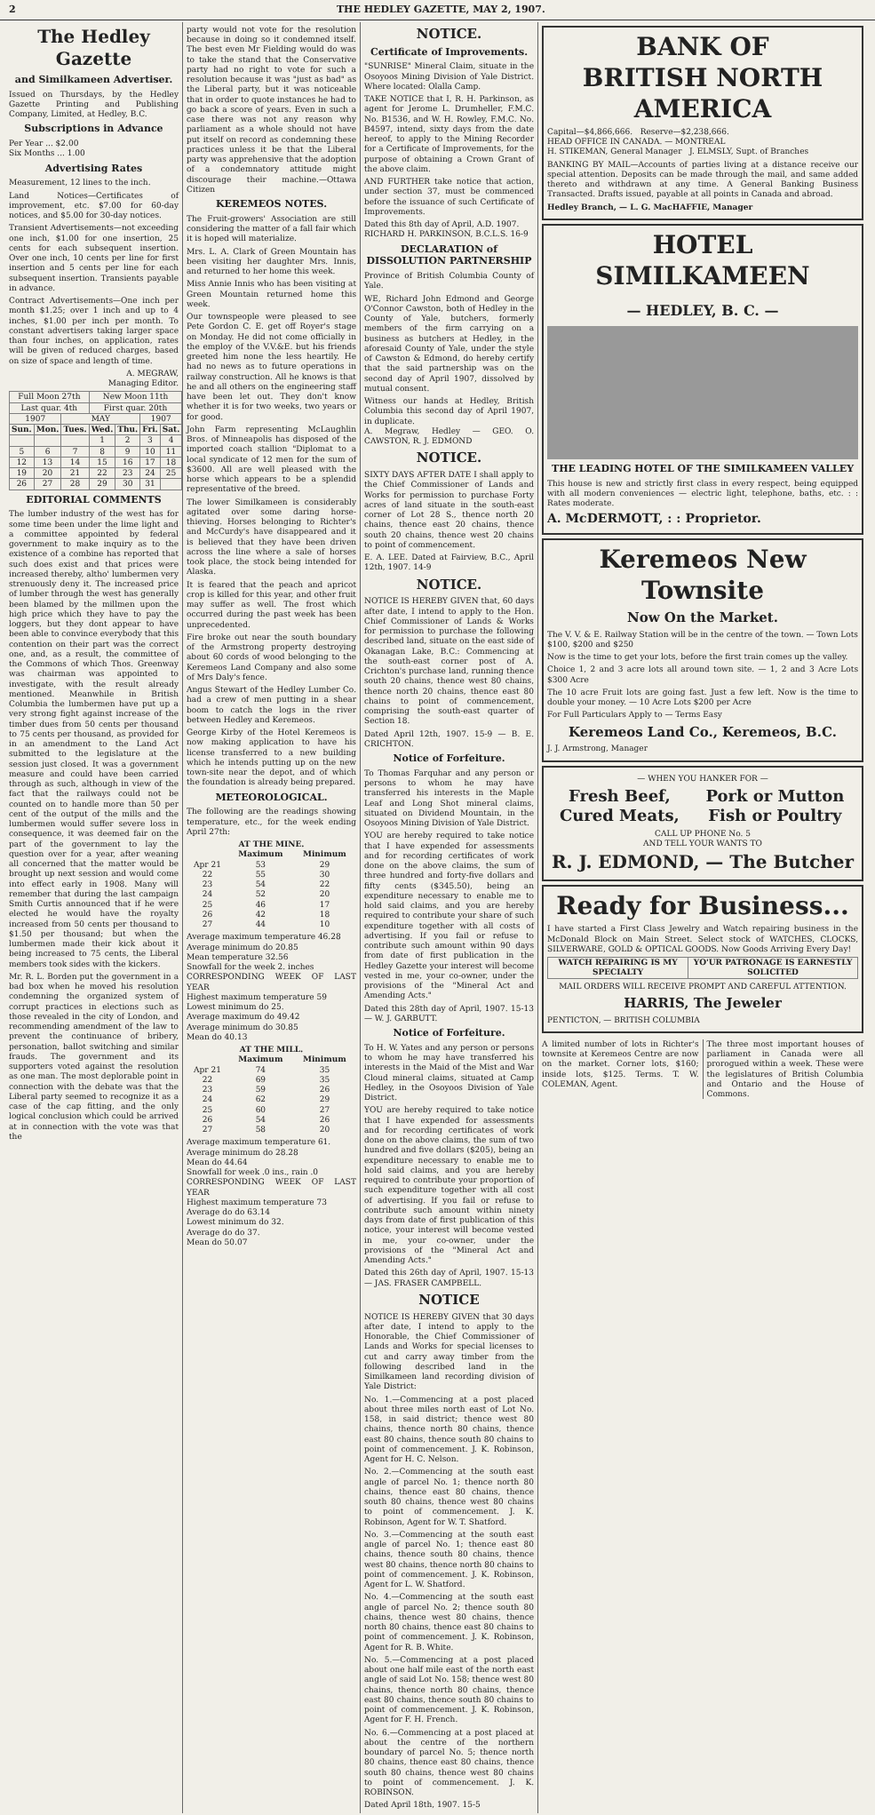2 THE HEDLEY GAZETTE, MAY 2, 1907.
The Hedley Gazette
and Similkameen Advertiser.
Issued on Thursdays, by the Hedley Gazette Printing and Publishing Company, Limited, at Hedley, B.C.
Subscriptions in Advance
Per Year ... $2.00
Six Months ... 1.00
Advertising Rates
Measurement, 12 lines to the inch.
Land Notices—Certificates of improvement, etc. $7.00 for 60-day notices, and $5.00 for 30-day notices.
Transient Advertisements—not exceeding one inch, $1.00 for one insertion, 25 cents for each subsequent insertion. Over one inch, 10 cents per line for first insertion and 5 cents per line for each subsequent insertion. Transients payable in advance.
Contract Advertisements—One inch per month $1.25; over 1 inch and up to 4 inches, $1.00 per inch per month. To constant advertisers taking larger space than four inches, on application, rates will be given of reduced charges, based on size of space and length of time.
A. MEGRAW,
Managing Editor.
| Full Moon 27th | | | New Moon 11th | | | |
| Last quar. 4th | | | First quar. 20th | | | |
| 1907 | | MAY | | | 1907 | |
| Sun. | Mon. | Tues. | Wed. | Thu. | Fri. | Sat. |
| | | | 1 | 2 | 3 | 4 |
| 5 | 6 | 7 | 8 | 9 | 10 | 11 |
| 12 | 13 | 14 | 15 | 16 | 17 | 18 |
| 19 | 20 | 21 | 22 | 23 | 24 | 25 |
| 26 | 27 | 28 | 29 | 30 | 31 | |
EDITORIAL COMMENTS
The lumber industry of the west has for some time been under the lime light and a committee appointed by federal government to make inquiry as to the existence of a combine has reported that such does exist and that prices were increased thereby, altho' lumbermen very strenuously deny it. The increased price of lumber through the west has generally been blamed by the millmen upon the high price which they have to pay the loggers, but they dont appear to have been able to convince everybody that this contention on their part was the correct one, and, as a result, the committee of the Commons of which Thos. Greenway was chairman was appointed to investigate, with the result already mentioned. Meanwhile in British Columbia the lumbermen have put up a very strong fight against increase of the timber dues from 50 cents per thousand to 75 cents per thousand, as provided for in an amendment to the Land Act submitted to the legislature at the session just closed. It was a government measure and could have been carried through as such, although in view of the fact that the railways could not be counted on to handle more than 50 per cent of the output of the mills and the lumbermen would suffer severe loss in consequence, it was deemed fair on the part of the government to lay the question over for a year, after weaning all concerned that the matter would be brought up next session and would come into effect early in 1908. Many will remember that during the last campaign Smith Curtis announced that if he were elected he would have the royalty increased from 50 cents per thousand to $1.50 per thousand; but when the lumbermen made their kick about it being increased to 75 cents, the Liberal members took sides with the kickers.
Mr. R. L. Borden put the government in a bad box when he moved his resolution condemning the organized system of corrupt practices in elections such as those revealed in the city of London, and recommending amendment of the law to prevent the continuance of bribery, personation, ballot switching and similar frauds. The government and its supporters voted against the resolution as one man. The most deplorable point in connection with the debate was that the Liberal party seemed to recognize it as a case of the cap fitting, and the only logical conclusion which could be arrived at in connection with the vote was that the
party would not vote for the resolution because in doing so it condemned itself. The best even Mr Fielding would do was to take the stand that the Conservative party had no right to vote for such a resolution because it was "just as bad" as the Liberal party, but it was noticeable that in order to quote instances he had to go back a score of years. Even in such a case there was not any reason why parliament as a whole should not have put itself on record as condemning these practices unless it be that the Liberal party was apprehensive that the adoption of a condemnatory attitude might discourage their machine.—Ottawa Citizen
KEREMEOS NOTES.
The Fruit-growers' Association are still considering the matter of a fall fair which it is hoped will materialize.
Mrs. L. A. Clark of Green Mountain has been visiting her daughter Mrs. Innis, and returned to her home this week.
Miss Annie Innis who has been visiting at Green Mountain returned home this week.
Our townspeople were pleased to see Pete Gordon C. E. get off Royer's stage on Monday. He did not come officially in the employ of the V.V.&E. but his friends greeted him none the less heartily. He had no news as to future operations in railway construction. All he knows is that he and all others on the engineering staff have been let out. They don't know whether it is for two weeks, two years or for good.
John Farm representing McLaughlin Bros. of Minneapolis has disposed of the imported coach stallion "Diplomat to a local syndicate of 12 men for the sum of $3600. All are well pleased with the horse which appears to be a splendid representative of the breed.
The lower Similkameen is considerably agitated over some daring horse-thieving. Horses belonging to Richter's and McCurdy's have disappeared and it is believed that they have been driven across the line where a sale of horses took place, the stock being intended for Alaska.
It is feared that the peach and apricot crop is killed for this year, and other fruit may suffer as well. The frost which occurred during the past week has been unprecedented.
Fire broke out near the south boundary of the Armstrong property destroying about 60 cords of wood belonging to the Keremeos Land Company and also some of Mrs Daly's fence.
Angus Stewart of the Hedley Lumber Co. had a crew of men putting in a shear boom to catch the logs in the river between Hedley and Keremeos.
George Kirby of the Hotel Keremeos is now making application to have his license transferred to a new building which he intends putting up on the new town-site near the depot, and of which the foundation is already being prepared.
METEOROLOGICAL.
The following are the readings showing temperature, etc., for the week ending April 27th:
| AT THE MINE. | | |
| --- | --- | --- |
| | Maximum | Minimum |
| Apr 21 | 53 | 29 |
| 22 | 55 | 30 |
| 23 | 54 | 22 |
| 24 | 52 | 20 |
| 25 | 46 | 17 |
| 26 | 42 | 18 |
| 27 | 44 | 10 |
Average maximum temperature 46.28
Average minimum do 20.85
Mean temperature 32.56
Snowfall for the week 2. inches
CORRESPONDING WEEK OF LAST YEAR
Highest maximum temperature 59
Lowest minimum do 25.
Average maximum do 49.42
Average minimum do 30.85
Mean do 40.13
| AT THE MILL. | | |
| --- | --- | --- |
| | Maximum | Minimum |
| Apr 21 | 74 | 35 |
| 22 | 69 | 35 |
| 23 | 59 | 26 |
| 24 | 62 | 29 |
| 25 | 60 | 27 |
| 26 | 54 | 26 |
| 27 | 58 | 20 |
Average maximum temperature 61.
Average minimum do 28.28
Mean do 44.64
Snowfall for week .0 ins., rain .0
CORRESPONDING WEEK OF LAST YEAR
Highest maximum temperature 73
Average do do 63.14
Lowest minimum do 32.
Average do do 37.
Mean do 50.07
NOTICE.
Certificate of Improvements.
"SUNRISE" Mineral Claim, situate in the Osoyoos Mining Division of Yale District. Where located: Olalla Camp.
TAKE NOTICE that I, R. H. Parkinson, as agent for Jerome L. Drumheller, F.M.C. No. B1536, and W. H. Rowley, F.M.C. No. B4597, intend, sixty days from the date hereof, to apply to the Mining Recorder for a Certificate of Improvements, for the purpose of obtaining a Crown Grant of the above claim.
AND FURTHER take notice that action, under section 37, must be commenced before the issuance of such Certificate of Improvements.
Dated this 8th day of April, A.D. 1907.
RICHARD H. PARKINSON, B.C.L.S. 16-9
DECLARATION of DISSOLUTION PARTNERSHIP
Province of British Columbia County of Yale.
WE, Richard John Edmond and George O'Connor Cawston, both of Hedley in the County of Yale, butchers, formerly members of the firm carrying on a business as butchers at Hedley, in the aforesaid County of Yale, under the style of Cawston & Edmond, do hereby certify that the said partnership was on the second day of April 1907, dissolved by mutual consent.
Witness our hands at Hedley, British Columbia this second day of April 1907, in duplicate.
A. Megraw, Hedley — GEO. O. CAWSTON, R. J. EDMOND
NOTICE.
SIXTY DAYS AFTER DATE I shall apply to the Chief Commissioner of Lands and Works for permission to purchase Forty acres of land situate in the south-east corner of Lot 28 S., thence north 20 chains, thence east 20 chains, thence south 20 chains, thence west 20 chains to point of commencement.
E. A. LEE. Dated at Fairview, B.C., April 12th, 1907. 14-9
NOTICE.
NOTICE IS HEREBY GIVEN that, 60 days after date, I intend to apply to the Hon. Chief Commissioner of Lands & Works for permission to purchase the following described land, situate on the east side of Okanagan Lake, B.C.: Commencing at the south-east corner post of A. Crichton's purchase land, running thence south 20 chains, thence west 80 chains, thence north 20 chains, thence east 80 chains to point of commencement, comprising the south-east quarter of Section 18.
Dated April 12th, 1907. 15-9 — B. E. CRICHTON.
Notice of Forfeiture.
To Thomas Farquhar and any person or persons to whom he may have transferred his interests in the Maple Leaf and Long Shot mineral claims, situated on Dividend Mountain, in the Osoyoos Mining Division of Yale District.
YOU are hereby required to take notice that I have expended for assessments and for recording certificates of work done on the above claims, the sum of three hundred and forty-five dollars and fifty cents ($345.50), being an expenditure necessary to enable me to hold said claims, and you are hereby required to contribute your share of such expenditure together with all costs of advertising. If you fail or refuse to contribute such amount within 90 days from date of first publication in the Hedley Gazette your interest will become vested in me, your co-owner, under the provisions of the "Mineral Act and Amending Acts."
Dated this 28th day of April, 1907. 15-13 — W. J. GARBUTT.
Notice of Forfeiture.
To H. W. Yates and any person or persons to whom he may have transferred his interests in the Maid of the Mist and War Cloud mineral claims, situated at Camp Hedley, in the Osoyoos Division of Yale District.
YOU are hereby required to take notice that I have expended for assessments and for recording certificates of work done on the above claims, the sum of two hundred and five dollars ($205), being an expenditure necessary to enable me to hold said claims, and you are hereby required to contribute your proportion of such expenditure together with all cost of advertising. If you fail or refuse to contribute such amount within ninety days from date of first publication of this notice, your interest will become vested in me, your co-owner, under the provisions of the "Mineral Act and Amending Acts."
Dated this 26th day of April, 1907. 15-13 — JAS. FRASER CAMPBELL.
NOTICE
NOTICE IS HEREBY GIVEN that 30 days after date, I intend to apply to the Honorable, the Chief Commissioner of Lands and Works for special licenses to cut and carry away timber from the following described land in the Similkameen land recording division of Yale District:
No. 1.—Commencing at a post placed about three miles north east of Lot No. 158, in said district; thence west 80 chains, thence north 80 chains, thence east 80 chains, thence south 80 chains to point of commencement. J. K. Robinson, Agent for H. C. Nelson.
No. 2.—Commencing at the south east angle of parcel No. 1; thence north 80 chains, thence east 80 chains, thence south 80 chains, thence west 80 chains to point of commencement. J. K. Robinson, Agent for W. T. Shatford.
No. 3.—Commencing at the south east angle of parcel No. 1; thence east 80 chains, thence south 80 chains, thence west 80 chains, thence north 80 chains to point of commencement. J. K. Robinson, Agent for L. W. Shatford.
No. 4.—Commencing at the south east angle of parcel No. 2; thence south 80 chains, thence west 80 chains, thence north 80 chains, thence east 80 chains to point of commencement. J. K. Robinson, Agent for R. B. White.
No. 5.—Commencing at a post placed about one half mile east of the north east angle of said Lot No. 158; thence west 80 chains, thence north 80 chains, thence east 80 chains, thence south 80 chains to point of commencement. J. K. Robinson, Agent for F. H. French.
No. 6.—Commencing at a post placed at about the centre of the northern boundary of parcel No. 5; thence north 80 chains, thence east 80 chains, thence south 80 chains, thence west 80 chains to point of commencement. J. K. ROBINSON.
Dated April 18th, 1907. 15-5
BANK OF
BRITISH NORTH AMERICA
Capital—$4,866,666. Reserve—$2,238,666.
HEAD OFFICE IN CANADA. — MONTREAL
H. STIKEMAN, General Manager J. ELMSLY, Supt. of Branches
BANKING BY MAIL—Accounts of parties living at a distance receive our special attention. Deposits can be made through the mail, and same added thereto and withdrawn at any time. A General Banking Business Transacted. Drafts issued, payable at all points in Canada and abroad.
Hedley Branch, — L. G. MacHAFFIE, Manager
HOTEL SIMILKAMEEN
— HEDLEY, B. C. —
THE LEADING HOTEL OF THE SIMILKAMEEN VALLEY
This house is new and strictly first class in every respect, being equipped with all modern conveniences — electric light, telephone, baths, etc. : : Rates moderate.
A. McDERMOTT, : : Proprietor.
Keremeos New Townsite
Now On the Market.
The V. V. & E. Railway Station will be in the centre of the town. — Town Lots $100, $200 and $250
Now is the time to get your lots, before the first train comes up the valley.
Choice 1, 2 and 3 acre lots all around town site. — 1, 2 and 3 Acre Lots $300 Acre
The 10 acre Fruit lots are going fast. Just a few left. Now is the time to double your money. — 10 Acre Lots $200 per Acre
For Full Particulars Apply to — Terms Easy
Keremeos Land Co., Keremeos, B.C.
J. J. Armstrong, Manager
— WHEN YOU HANKER FOR —
| Fresh Beef, | Pork or Mutton |
| Cured Meats, | Fish or Poultry |
CALL UP PHONE No. 5
AND TELL YOUR WANTS TO
R. J. EDMOND, — The Butcher
Ready for Business...
I have started a First Class Jewelry and Watch repairing business in the McDonald Block on Main Street. Select stock of WATCHES, CLOCKS, SILVERWARE, GOLD & OPTICAL GOODS. Now Goods Arriving Every Day!
| WATCH REPAIRING IS MY SPECIALTY | YO'UR PATRONAGE IS EARNESTLY SOLICITED |
MAIL ORDERS WILL RECEIVE PROMPT AND CAREFUL ATTENTION.
HARRIS, The Jeweler
PENTICTON, — BRITISH COLUMBIA
A limited number of lots in Richter's townsite at Keremeos Centre are now on the market. Corner lots, $160; inside lots, $125. Terms. T. W. COLEMAN, Agent.
The three most important houses of parliament in Canada were all prorogued within a week. These were the legislatures of British Columbia and Ontario and the House of Commons.